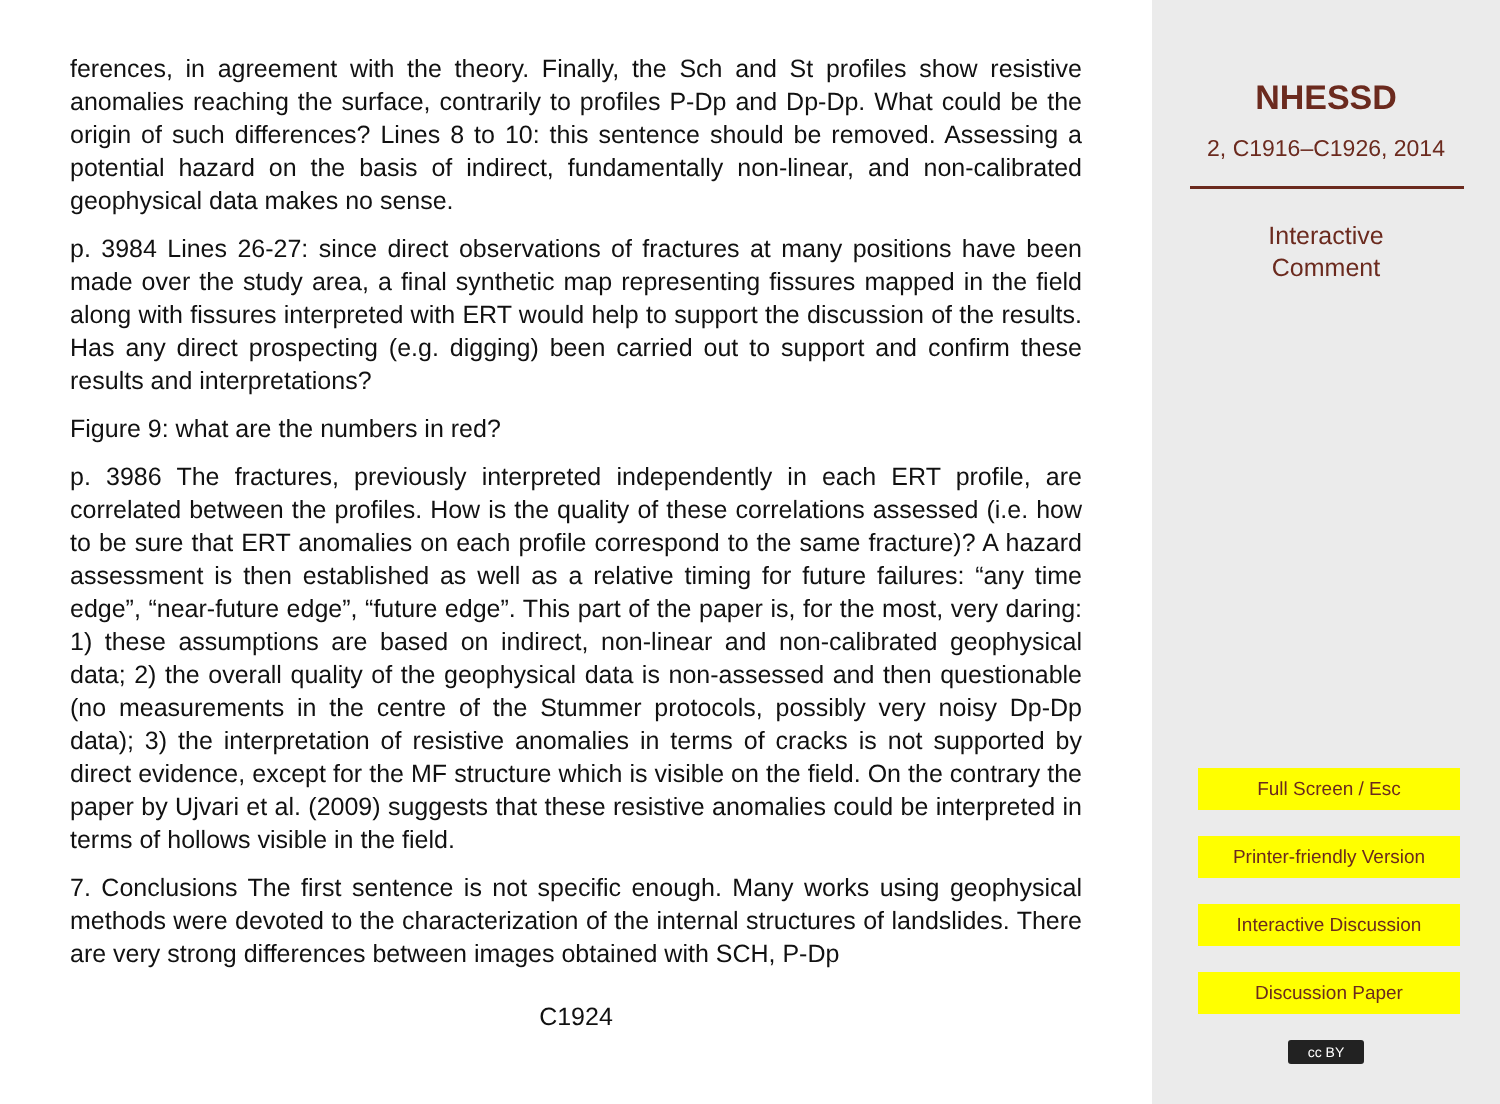ferences, in agreement with the theory. Finally, the Sch and St profiles show resistive anomalies reaching the surface, contrarily to profiles P-Dp and Dp-Dp. What could be the origin of such differences? Lines 8 to 10: this sentence should be removed. Assessing a potential hazard on the basis of indirect, fundamentally non-linear, and non-calibrated geophysical data makes no sense.
p. 3984 Lines 26-27: since direct observations of fractures at many positions have been made over the study area, a final synthetic map representing fissures mapped in the field along with fissures interpreted with ERT would help to support the discussion of the results. Has any direct prospecting (e.g. digging) been carried out to support and confirm these results and interpretations?
Figure 9: what are the numbers in red?
p. 3986 The fractures, previously interpreted independently in each ERT profile, are correlated between the profiles. How is the quality of these correlations assessed (i.e. how to be sure that ERT anomalies on each profile correspond to the same fracture)? A hazard assessment is then established as well as a relative timing for future failures: “any time edge”, “near-future edge”, “future edge”. This part of the paper is, for the most, very daring: 1) these assumptions are based on indirect, non-linear and non-calibrated geophysical data; 2) the overall quality of the geophysical data is non-assessed and then questionable (no measurements in the centre of the Stummer protocols, possibly very noisy Dp-Dp data); 3) the interpretation of resistive anomalies in terms of cracks is not supported by direct evidence, except for the MF structure which is visible on the field. On the contrary the paper by Ujvari et al. (2009) suggests that these resistive anomalies could be interpreted in terms of hollows visible in the field.
7. Conclusions The first sentence is not specific enough. Many works using geophysical methods were devoted to the characterization of the internal structures of landslides. There are very strong differences between images obtained with SCH, P-Dp
C1924
NHESSD
2, C1916–C1926, 2014
Interactive
Comment
Full Screen / Esc
Printer-friendly Version
Interactive Discussion
Discussion Paper
cc BY